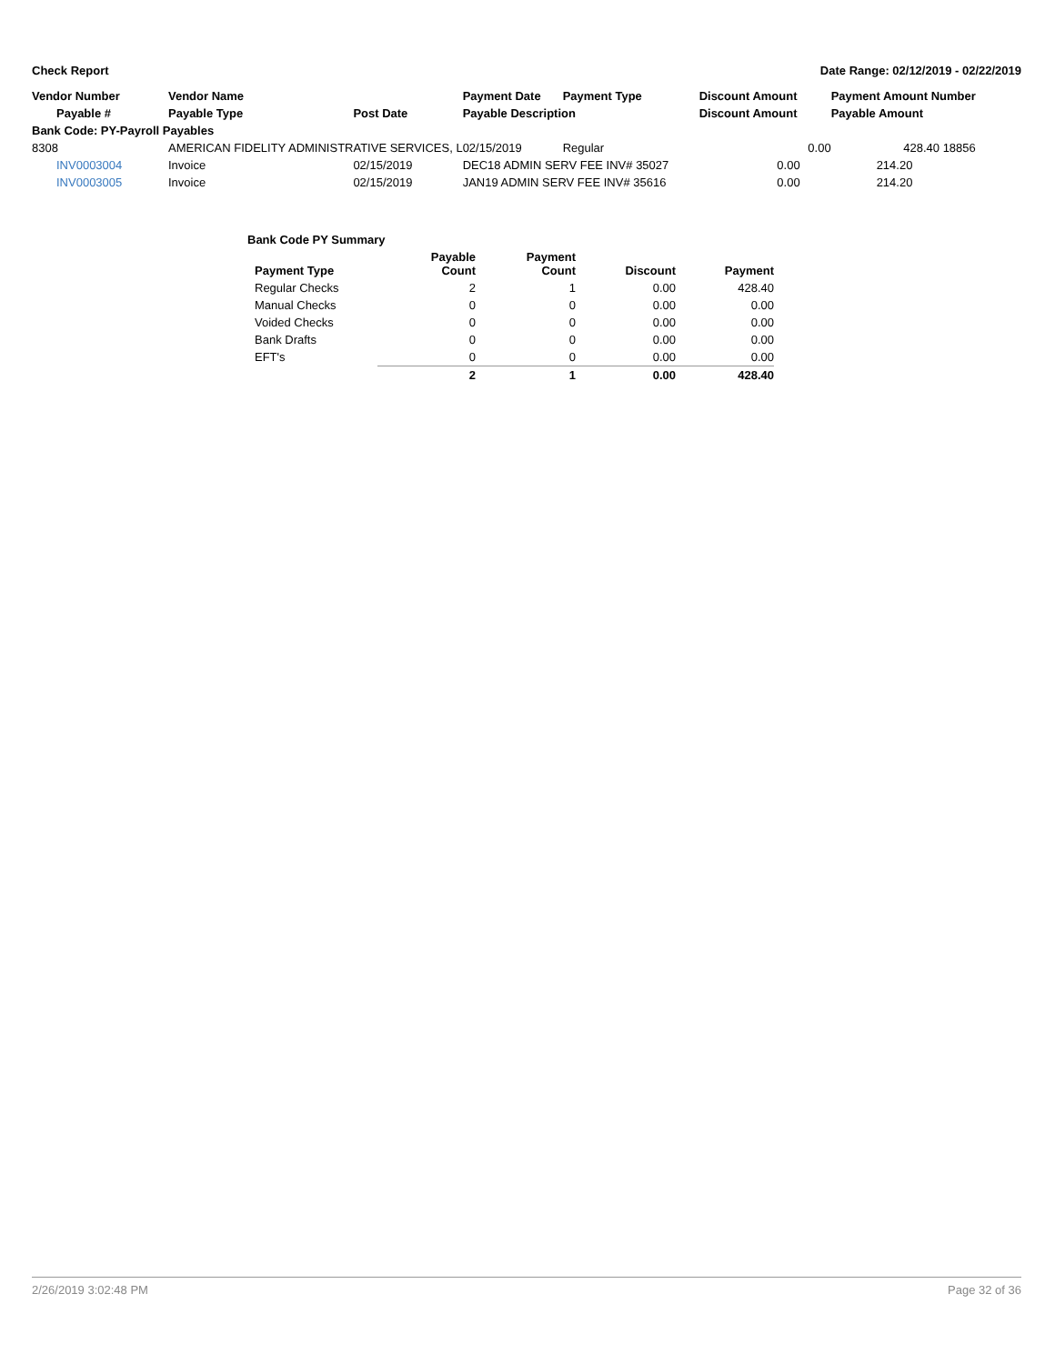Check Report Date Range: 02/12/2019 - 02/22/2019
| Vendor Number | Vendor Name | | Payment Date | Payment Type | Discount Amount | Payment Amount Number |
| --- | --- | --- | --- | --- | --- | --- |
| Payable # | Payable Type | Post Date | Payable Description | | Discount Amount | Payable Amount |
| Bank Code: PY-Payroll Payables | | | | | | |
| 8308 | AMERICAN FIDELITY ADMINISTRATIVE SERVICES, L | | 02/15/2019 | Regular | 0.00 | 428.40 18856 |
| INV0003004 | Invoice | 02/15/2019 | DEC18 ADMIN SERV FEE INV# 35027 | | 0.00 | 214.20 |
| INV0003005 | Invoice | 02/15/2019 | JAN19 ADMIN SERV FEE INV# 35616 | | 0.00 | 214.20 |
| | Bank Code PY Summary | | | |
| --- | --- | --- | --- | --- |
| Payment Type | Payable Count | Payment Count | Discount | Payment |
| Regular Checks | 2 | 1 | 0.00 | 428.40 |
| Manual Checks | 0 | 0 | 0.00 | 0.00 |
| Voided Checks | 0 | 0 | 0.00 | 0.00 |
| Bank Drafts | 0 | 0 | 0.00 | 0.00 |
| EFT's | 0 | 0 | 0.00 | 0.00 |
| | 2 | 1 | 0.00 | 428.40 |
2/26/2019 3:02:48 PM Page 32 of 36